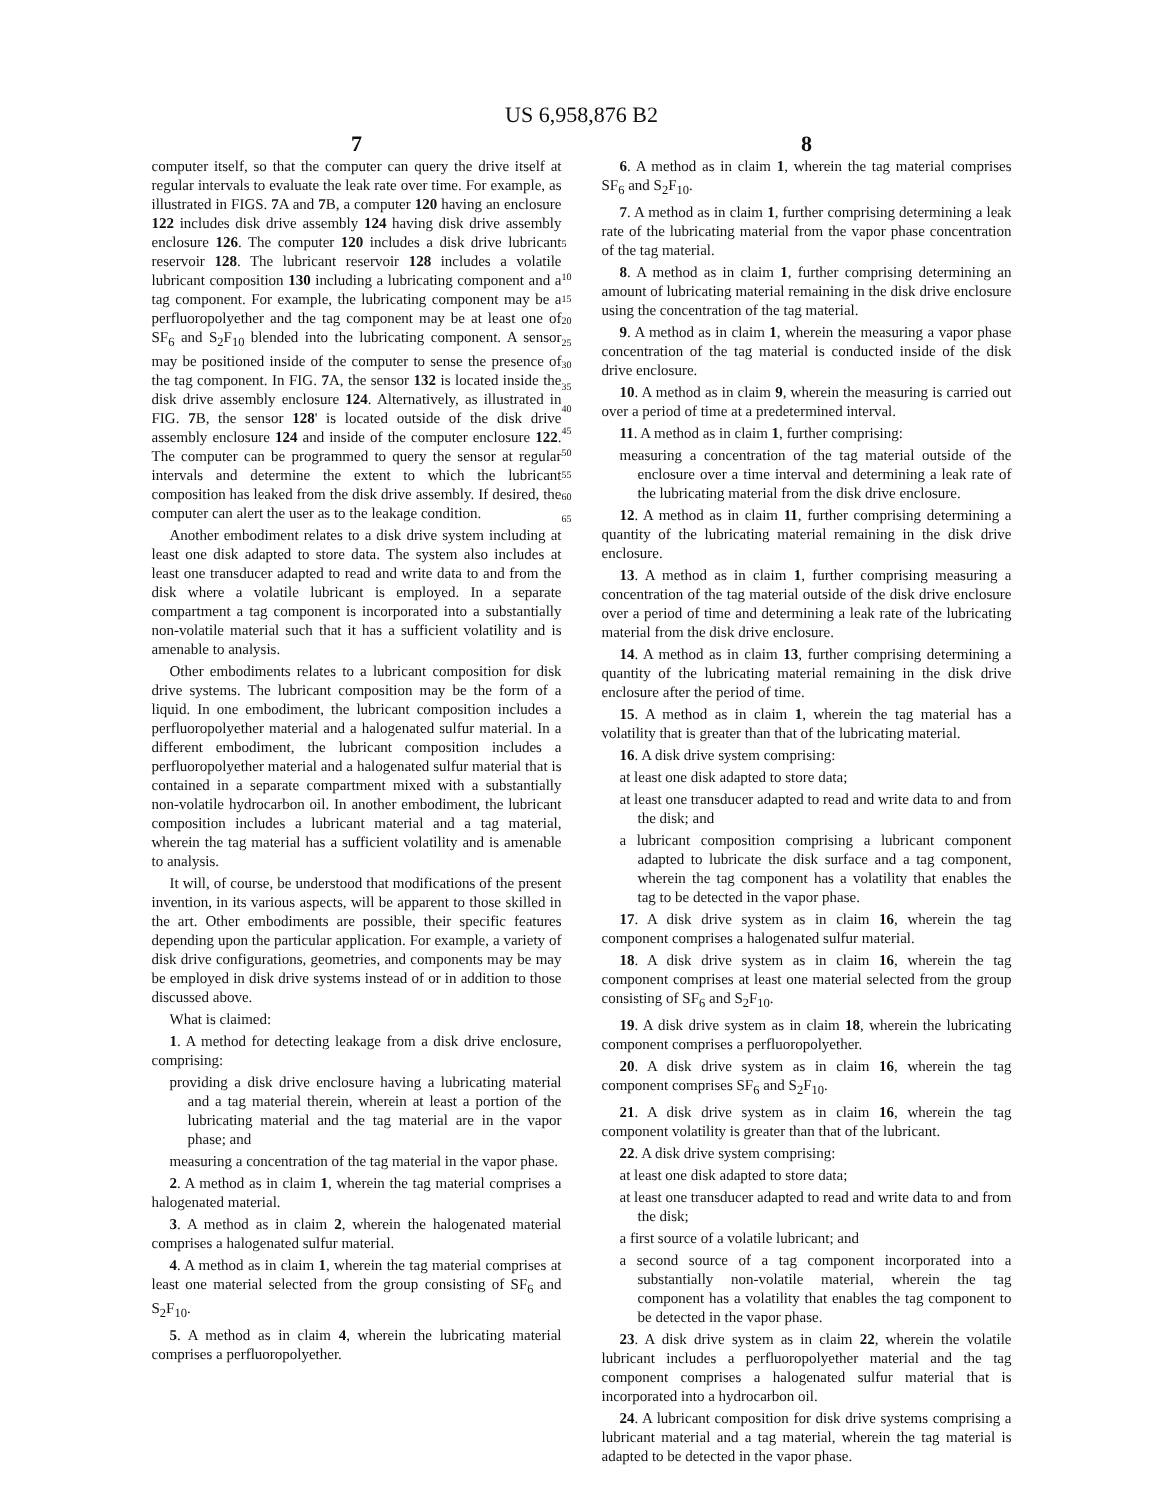US 6,958,876 B2
7
computer itself, so that the computer can query the drive itself at regular intervals to evaluate the leak rate over time. For example, as illustrated in FIGS. 7 A and 7 B, a computer 120 having an enclosure 122 includes disk drive assembly 124 having disk drive assembly enclosure 126. The computer 120 includes a disk drive lubricant reservoir 128. The lubricant reservoir 128 includes a volatile lubricant composition 130 including a lubricating component and a tag component. For example, the lubricating component may be a perfluoropolyether and the tag component may be at least one of SF<sub>6</sub> and S<sub>2</sub>F<sub>10</sub> blended into the lubricating component. A sensor may be positioned inside of the computer to sense the presence of the tag component. In FIG. 7 A, the sensor 132 is located inside the disk drive assembly enclosure 124. Alternatively, as illustrated in FIG. 7 B, the sensor 128' is located outside of the disk drive assembly enclosure 124 and inside of the computer enclosure 122. The computer can be programmed to query the sensor at regular intervals and determine the extent to which the lubricant composition has leaked from the disk drive assembly. If desired, the computer can alert the user as to the leakage condition.
Another embodiment relates to a disk drive system including at least one disk adapted to store data. The system also includes at least one transducer adapted to read and write data to and from the disk where a volatile lubricant is employed. In a separate compartment a tag component is incorporated into a substantially non-volatile material such that it has a sufficient volatility and is amenable to analysis.
Other embodiments relates to a lubricant composition for disk drive systems. The lubricant composition may be the form of a liquid. In one embodiment, the lubricant composition includes a perfluoropolyether material and a halogenated sulfur material. In a different embodiment, the lubricant composition includes a perfluoropolyether material and a halogenated sulfur material that is contained in a separate compartment mixed with a substantially non-volatile hydrocarbon oil. In another embodiment, the lubricant composition includes a lubricant material and a tag material, wherein the tag material has a sufficient volatility and is amenable to analysis.
It will, of course, be understood that modifications of the present invention, in its various aspects, will be apparent to those skilled in the art. Other embodiments are possible, their specific features depending upon the particular application. For example, a variety of disk drive configurations, geometries, and components may be may be employed in disk drive systems instead of or in addition to those discussed above.
What is claimed:
1. A method for detecting leakage from a disk drive enclosure, comprising:
providing a disk drive enclosure having a lubricating material and a tag material therein, wherein at least a portion of the lubricating material and the tag material are in the vapor phase; and
measuring a concentration of the tag material in the vapor phase.
2. A method as in claim 1, wherein the tag material comprises a halogenated material.
3. A method as in claim 2, wherein the halogenated material comprises a halogenated sulfur material.
4. A method as in claim 1, wherein the tag material comprises at least one material selected from the group consisting of SF<sub>6</sub> and S<sub>2</sub>F<sub>10</sub>.
5. A method as in claim 4, wherein the lubricating material comprises a perfluoropolyether.
5
10
15
20
25
30
35
40
45
50
55
60
65
8
6. A method as in claim 1, wherein the tag material comprises SF<sub>6</sub> and S<sub>2</sub>F<sub>10</sub>.
7. A method as in claim 1, further comprising determining a leak rate of the lubricating material from the vapor phase concentration of the tag material.
8. A method as in claim 1, further comprising determining an amount of lubricating material remaining in the disk drive enclosure using the concentration of the tag material.
9. A method as in claim 1, wherein the measuring a vapor phase concentration of the tag material is conducted inside of the disk drive enclosure.
10. A method as in claim 9, wherein the measuring is carried out over a period of time at a predetermined interval.
11. A method as in claim 1, further comprising:
measuring a concentration of the tag material outside of the enclosure over a time interval and determining a leak rate of the lubricating material from the disk drive enclosure.
12. A method as in claim 11, further comprising determining a quantity of the lubricating material remaining in the disk drive enclosure.
13. A method as in claim 1, further comprising measuring a concentration of the tag material outside of the disk drive enclosure over a period of time and determining a leak rate of the lubricating material from the disk drive enclosure.
14. A method as in claim 13, further comprising determining a quantity of the lubricating material remaining in the disk drive enclosure after the period of time.
15. A method as in claim 1, wherein the tag material has a volatility that is greater than that of the lubricating material.
16. A disk drive system comprising:
at least one disk adapted to store data;
at least one transducer adapted to read and write data to and from the disk; and
a lubricant composition comprising a lubricant component adapted to lubricate the disk surface and a tag component, wherein the tag component has a volatility that enables the tag to be detected in the vapor phase.
17. A disk drive system as in claim 16, wherein the tag component comprises a halogenated sulfur material.
18. A disk drive system as in claim 16, wherein the tag component comprises at least one material selected from the group consisting of SF<sub>6</sub> and S<sub>2</sub>F<sub>10</sub>.
19. A disk drive system as in claim 18, wherein the lubricating component comprises a perfluoropolyether.
20. A disk drive system as in claim 16, wherein the tag component comprises SF<sub>6</sub> and S<sub>2</sub>F<sub>10</sub>.
21. A disk drive system as in claim 16, wherein the tag component volatility is greater than that of the lubricant.
22. A disk drive system comprising:
at least one disk adapted to store data;
at least one transducer adapted to read and write data to and from the disk;
a first source of a volatile lubricant; and
a second source of a tag component incorporated into a substantially non-volatile material, wherein the tag component has a volatility that enables the tag component to be detected in the vapor phase.
23. A disk drive system as in claim 22, wherein the volatile lubricant includes a perfluoropolyether material and the tag component comprises a halogenated sulfur material that is incorporated into a hydrocarbon oil.
24. A lubricant composition for disk drive systems comprising a lubricant material and a tag material, wherein the tag material is adapted to be detected in the vapor phase.